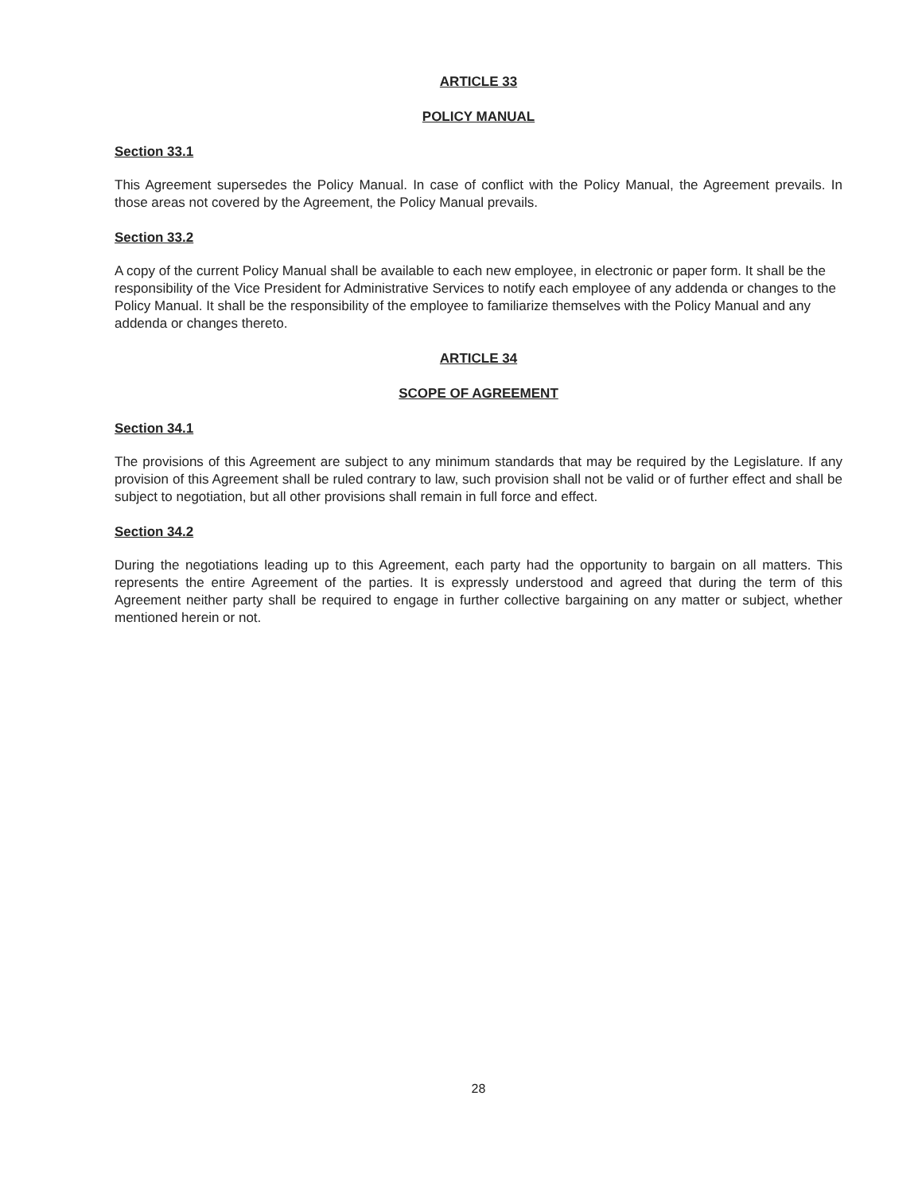ARTICLE 33
POLICY MANUAL
Section 33.1
This Agreement supersedes the Policy Manual. In case of conflict with the Policy Manual, the Agreement prevails. In those areas not covered by the Agreement, the Policy Manual prevails.
Section 33.2
A copy of the current Policy Manual shall be available to each new employee, in electronic or paper form. It shall be the responsibility of the Vice President for Administrative Services to notify each employee of any addenda or changes to the Policy Manual. It shall be the responsibility of the employee to familiarize themselves with the Policy Manual and any addenda or changes thereto.
ARTICLE 34
SCOPE OF AGREEMENT
Section 34.1
The provisions of this Agreement are subject to any minimum standards that may be required by the Legislature. If any provision of this Agreement shall be ruled contrary to law, such provision shall not be valid or of further effect and shall be subject to negotiation, but all other provisions shall remain in full force and effect.
Section 34.2
During the negotiations leading up to this Agreement, each party had the opportunity to bargain on all matters. This represents the entire Agreement of the parties. It is expressly understood and agreed that during the term of this Agreement neither party shall be required to engage in further collective bargaining on any matter or subject, whether mentioned herein or not.
28